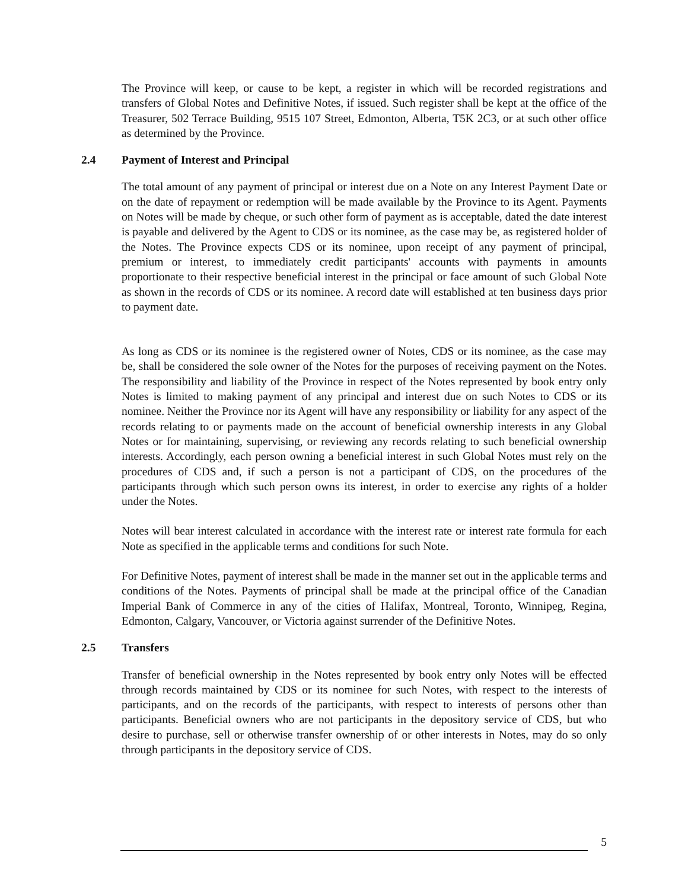The Province will keep, or cause to be kept, a register in which will be recorded registrations and transfers of Global Notes and Definitive Notes, if issued. Such register shall be kept at the office of the Treasurer, 502 Terrace Building, 9515 107 Street, Edmonton, Alberta, T5K 2C3, or at such other office as determined by the Province.
2.4 Payment of Interest and Principal
The total amount of any payment of principal or interest due on a Note on any Interest Payment Date or on the date of repayment or redemption will be made available by the Province to its Agent. Payments on Notes will be made by cheque, or such other form of payment as is acceptable, dated the date interest is payable and delivered by the Agent to CDS or its nominee, as the case may be, as registered holder of the Notes. The Province expects CDS or its nominee, upon receipt of any payment of principal, premium or interest, to immediately credit participants' accounts with payments in amounts proportionate to their respective beneficial interest in the principal or face amount of such Global Note as shown in the records of CDS or its nominee. A record date will established at ten business days prior to payment date.
As long as CDS or its nominee is the registered owner of Notes, CDS or its nominee, as the case may be, shall be considered the sole owner of the Notes for the purposes of receiving payment on the Notes. The responsibility and liability of the Province in respect of the Notes represented by book entry only Notes is limited to making payment of any principal and interest due on such Notes to CDS or its nominee. Neither the Province nor its Agent will have any responsibility or liability for any aspect of the records relating to or payments made on the account of beneficial ownership interests in any Global Notes or for maintaining, supervising, or reviewing any records relating to such beneficial ownership interests. Accordingly, each person owning a beneficial interest in such Global Notes must rely on the procedures of CDS and, if such a person is not a participant of CDS, on the procedures of the participants through which such person owns its interest, in order to exercise any rights of a holder under the Notes.
Notes will bear interest calculated in accordance with the interest rate or interest rate formula for each Note as specified in the applicable terms and conditions for such Note.
For Definitive Notes, payment of interest shall be made in the manner set out in the applicable terms and conditions of the Notes. Payments of principal shall be made at the principal office of the Canadian Imperial Bank of Commerce in any of the cities of Halifax, Montreal, Toronto, Winnipeg, Regina, Edmonton, Calgary, Vancouver, or Victoria against surrender of the Definitive Notes.
2.5 Transfers
Transfer of beneficial ownership in the Notes represented by book entry only Notes will be effected through records maintained by CDS or its nominee for such Notes, with respect to the interests of participants, and on the records of the participants, with respect to interests of persons other than participants. Beneficial owners who are not participants in the depository service of CDS, but who desire to purchase, sell or otherwise transfer ownership of or other interests in Notes, may do so only through participants in the depository service of CDS.
5